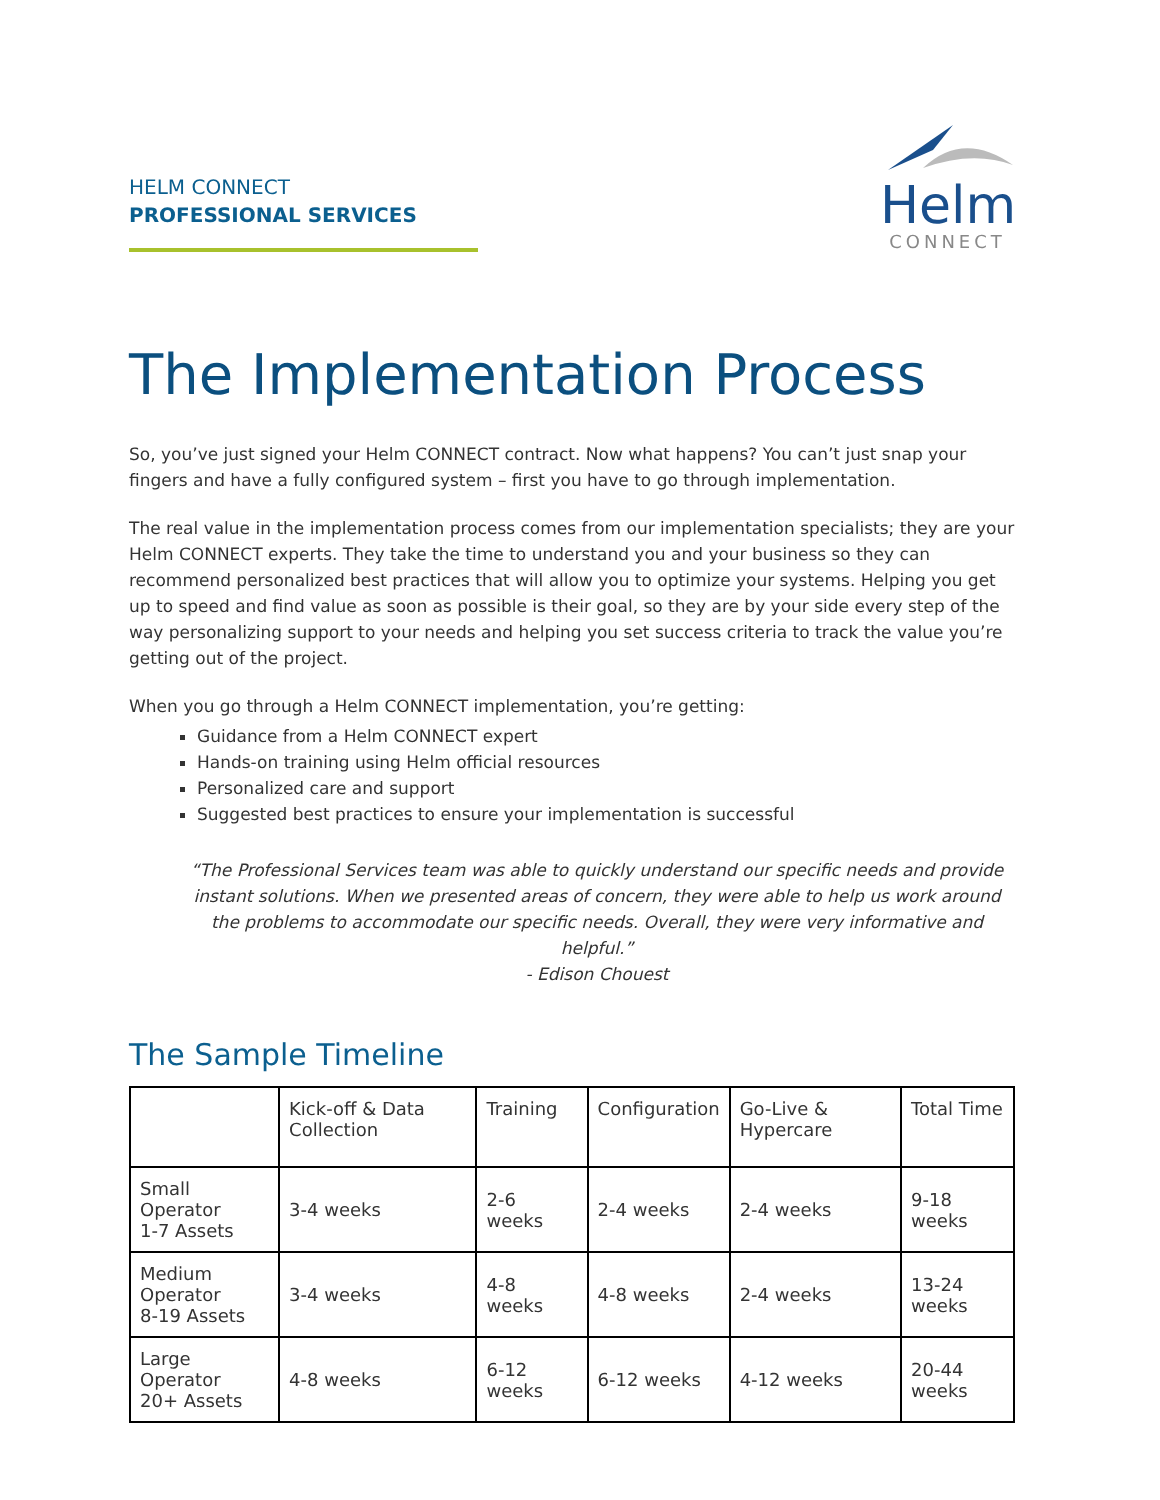HELM CONNECT
PROFESSIONAL SERVICES
Helm
CONNECT
The Implementation Process
So, you’ve just signed your Helm CONNECT contract. Now what happens? You can’t just snap your fingers and have a fully configured system – first you have to go through implementation.
The real value in the implementation process comes from our implementation specialists; they are your Helm CONNECT experts. They take the time to understand you and your business so they can recommend personalized best practices that will allow you to optimize your systems. Helping you get up to speed and find value as soon as possible is their goal, so they are by your side every step of the way personalizing support to your needs and helping you set success criteria to track the value you’re getting out of the project.
When you go through a Helm CONNECT implementation, you’re getting:
Guidance from a Helm CONNECT expert
Hands-on training using Helm official resources
Personalized care and support
Suggested best practices to ensure your implementation is successful
“The Professional Services team was able to quickly understand our specific needs and provide instant solutions. When we presented areas of concern, they were able to help us work around the problems to accommodate our specific needs. Overall, they were very informative and helpful.”
- Edison Chouest
The Sample Timeline
| | Kick-off & Data Collection | Training | Configuration | Go-Live & Hypercare | Total Time |
| --- | --- | --- | --- | --- | --- |
| Small Operator 1-7 Assets | 3-4 weeks | 2-6 weeks | 2-4 weeks | 2-4 weeks | 9-18 weeks |
| Medium Operator 8-19 Assets | 3-4 weeks | 4-8 weeks | 4-8 weeks | 2-4 weeks | 13-24 weeks |
| Large Operator 20+ Assets | 4-8 weeks | 6-12 weeks | 6-12 weeks | 4-12 weeks | 20-44 weeks |